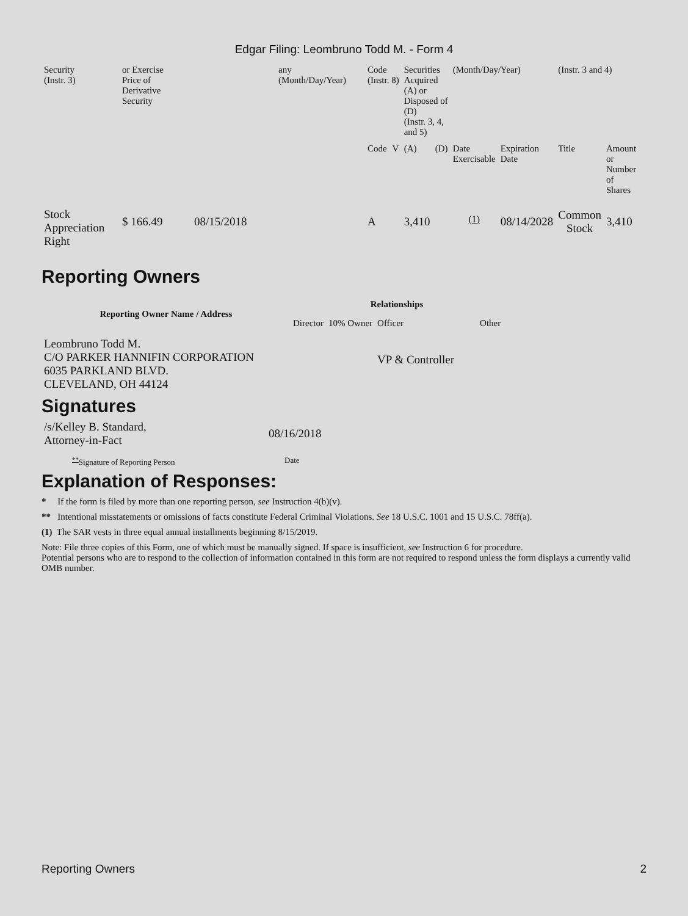Edgar Filing: Leombruno Todd M. - Form 4
| Security (Instr. 3) | or Exercise Price of Derivative Security | | any (Month/Day/Year) | Code (Instr. 8) | | Securities Acquired (A) or Disposed of (D) (Instr. 3, 4, and 5) | | (Month/Day/Year) | | (Instr. 3 and 4) | |
| | | | | Code | V | (A) | (D) | Date Exercisable | Expiration Date | Title | Amount or Number of Shares |
| Stock Appreciation Right | $ 166.49 | 08/15/2018 | | A | | 3,410 | | <sup>(1)</sup> | 08/14/2028 | Common Stock | 3,410 |
Reporting Owners
| Reporting Owner Name / Address | Relationships | | | | |
| --- | --- | --- | --- | --- | --- |
| | Director | 10% Owner | Officer | Other | |
| Leombruno Todd M. C/O PARKER HANNIFIN CORPORATION 6035 PARKLAND BLVD. CLEVELAND, OH 44124 | | | VP & Controller | | |
Signatures
| /s/Kelley B. Standard, Attorney-in-Fact | 08/16/2018 |
| <sup>**</sup> Signature of Reporting Person | Date |
Explanation of Responses:
* If the form is filed by more than one reporting person, see Instruction 4(b)(v).
** Intentional misstatements or omissions of facts constitute Federal Criminal Violations. See 18 U.S.C. 1001 and 15 U.S.C. 78ff(a).
(1) The SAR vests in three equal annual installments beginning 8/15/2019.
Note: File three copies of this Form, one of which must be manually signed. If space is insufficient, see Instruction 6 for procedure.
Potential persons who are to respond to the collection of information contained in this form are not required to respond unless the form displays a currently valid OMB number.
Reporting Owners 2